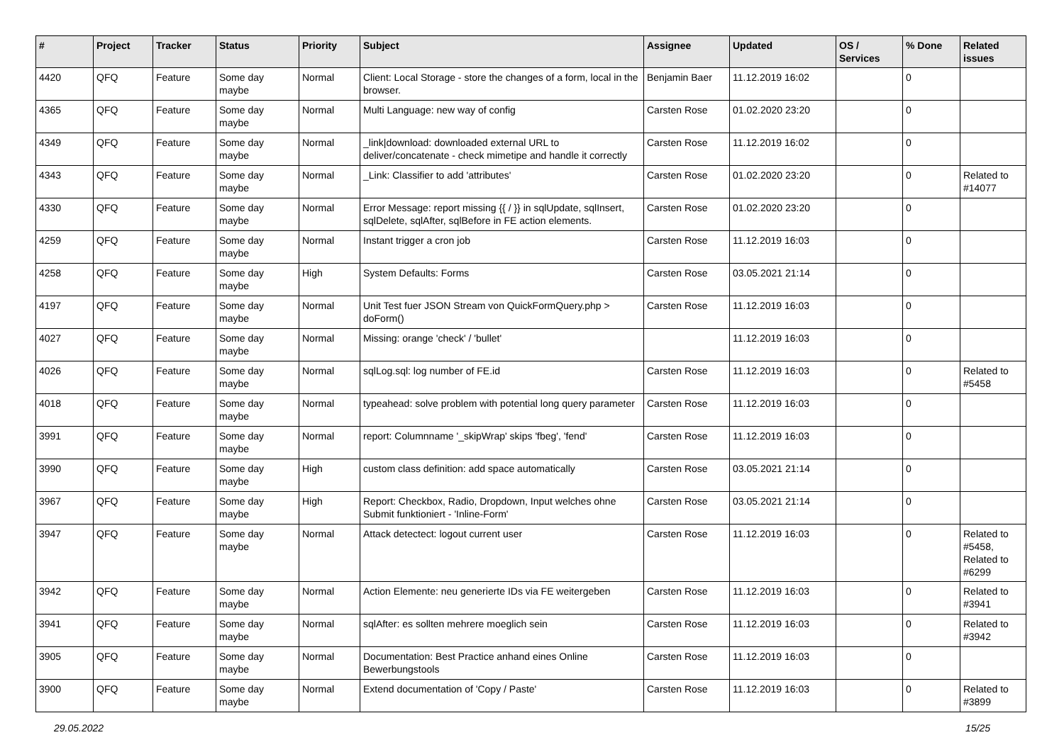| # | Project | Tracker | Status | Priority | Subject | Assignee | Updated | OS / Services | % Done | Related issues |
| --- | --- | --- | --- | --- | --- | --- | --- | --- | --- | --- |
| 4420 | QFQ | Feature | Some day maybe | Normal | Client: Local Storage - store the changes of a form, local in the browser. | Benjamin Baer | 11.12.2019 16:02 | | 0 | |
| 4365 | QFQ | Feature | Some day maybe | Normal | Multi Language: new way of config | Carsten Rose | 01.02.2020 23:20 | | 0 | |
| 4349 | QFQ | Feature | Some day maybe | Normal | _link/download: downloaded external URL to deliver/concatenate - check mimetipe and handle it correctly | Carsten Rose | 11.12.2019 16:02 | | 0 | |
| 4343 | QFQ | Feature | Some day maybe | Normal | _Link: Classifier to add 'attributes' | Carsten Rose | 01.02.2020 23:20 | | 0 | Related to #14077 |
| 4330 | QFQ | Feature | Some day maybe | Normal | Error Message: report missing {{ / }} in sqlUpdate, sqlInsert, sqlDelete, sqlAfter, sqlBefore in FE action elements. | Carsten Rose | 01.02.2020 23:20 | | 0 | |
| 4259 | QFQ | Feature | Some day maybe | Normal | Instant trigger a cron job | Carsten Rose | 11.12.2019 16:03 | | 0 | |
| 4258 | QFQ | Feature | Some day maybe | High | System Defaults: Forms | Carsten Rose | 03.05.2021 21:14 | | 0 | |
| 4197 | QFQ | Feature | Some day maybe | Normal | Unit Test fuer JSON Stream von QuickFormQuery.php > doForm() | Carsten Rose | 11.12.2019 16:03 | | 0 | |
| 4027 | QFQ | Feature | Some day maybe | Normal | Missing: orange 'check' / 'bullet' | | 11.12.2019 16:03 | | 0 | |
| 4026 | QFQ | Feature | Some day maybe | Normal | sqlLog.sql: log number of FE.id | Carsten Rose | 11.12.2019 16:03 | | 0 | Related to #5458 |
| 4018 | QFQ | Feature | Some day maybe | Normal | typeahead: solve problem with potential long query parameter | Carsten Rose | 11.12.2019 16:03 | | 0 | |
| 3991 | QFQ | Feature | Some day maybe | Normal | report: Columnname '_skipWrap' skips 'fbeg', 'fend' | Carsten Rose | 11.12.2019 16:03 | | 0 | |
| 3990 | QFQ | Feature | Some day maybe | High | custom class definition: add space automatically | Carsten Rose | 03.05.2021 21:14 | | 0 | |
| 3967 | QFQ | Feature | Some day maybe | High | Report: Checkbox, Radio, Dropdown, Input welches ohne Submit funktioniert - 'Inline-Form' | Carsten Rose | 03.05.2021 21:14 | | 0 | |
| 3947 | QFQ | Feature | Some day maybe | Normal | Attack detectect: logout current user | Carsten Rose | 11.12.2019 16:03 | | 0 | Related to #5458, Related to #6299 |
| 3942 | QFQ | Feature | Some day maybe | Normal | Action Elemente: neu generierte IDs via FE weitergeben | Carsten Rose | 11.12.2019 16:03 | | 0 | Related to #3941 |
| 3941 | QFQ | Feature | Some day maybe | Normal | sqlAfter: es sollten mehrere moeglich sein | Carsten Rose | 11.12.2019 16:03 | | 0 | Related to #3942 |
| 3905 | QFQ | Feature | Some day maybe | Normal | Documentation: Best Practice anhand eines Online Bewerbungstools | Carsten Rose | 11.12.2019 16:03 | | 0 | |
| 3900 | QFQ | Feature | Some day maybe | Normal | Extend documentation of 'Copy / Paste' | Carsten Rose | 11.12.2019 16:03 | | 0 | Related to #3899 |
29.05.2022 15/25